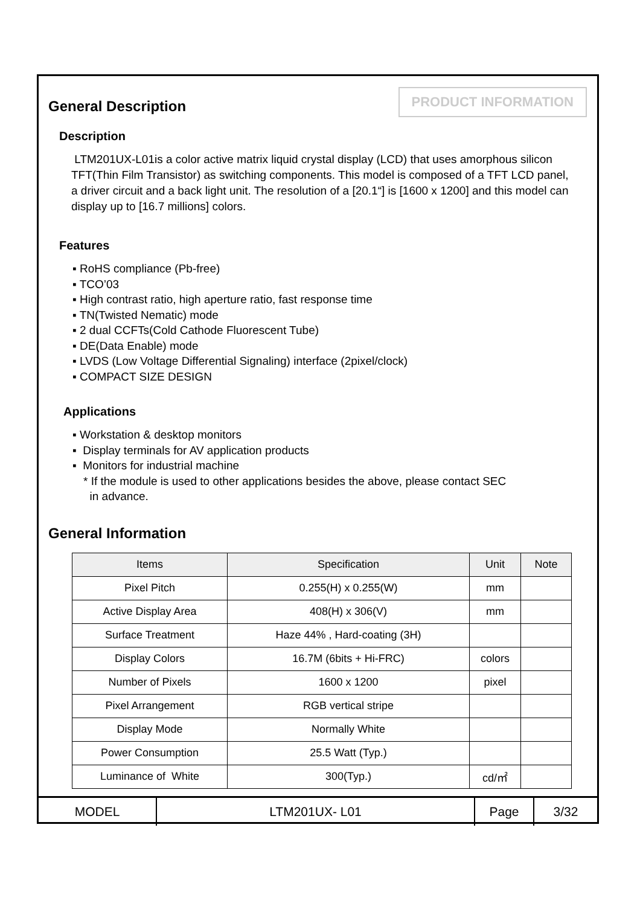PRODUCT INFORMATION
General Description
Description
LTM201UX-L01is a color active matrix liquid crystal display (LCD) that uses amorphous silicon TFT(Thin Film Transistor) as switching components. This model is composed of a TFT LCD panel, a driver circuit and a back light unit. The resolution of a [20.1“] is [1600 x 1200] and this model can display up to [16.7 millions] colors.
Features
▪ RoHS compliance (Pb-free)
▪ TCO’03
▪ High contrast ratio, high aperture ratio, fast response time
▪ TN(Twisted Nematic) mode
▪ 2 dual CCFTs(Cold Cathode Fluorescent Tube)
▪ DE(Data Enable) mode
▪ LVDS (Low Voltage Differential Signaling) interface (2pixel/clock)
▪ COMPACT SIZE DESIGN
Applications
▪ Workstation & desktop monitors
▪ Display terminals for AV application products
▪ Monitors for industrial machine
* If the module is used to other applications besides the above, please contact SEC
in advance.
General Information
| Items | Specification | Unit | Note |
| Pixel Pitch | 0.255(H) x 0.255(W) | mm | |
| Active Display Area | 408(H) x 306(V) | mm | |
| Surface Treatment | Haze 44% , Hard-coating (3H) | | |
| Display Colors | 16.7M (6bits + Hi-FRC) | colors | |
| Number of Pixels | 1600 x 1200 | pixel | |
| Pixel Arrangement | RGB vertical stripe | | |
| Display Mode | Normally White | | |
| Power Consumption | 25.5 Watt (Typ.) | | |
| Luminance of White | 300(Typ.) | cd/㎡ | |
| MODEL | LTM201UX- L01 | Page | 3/32 |